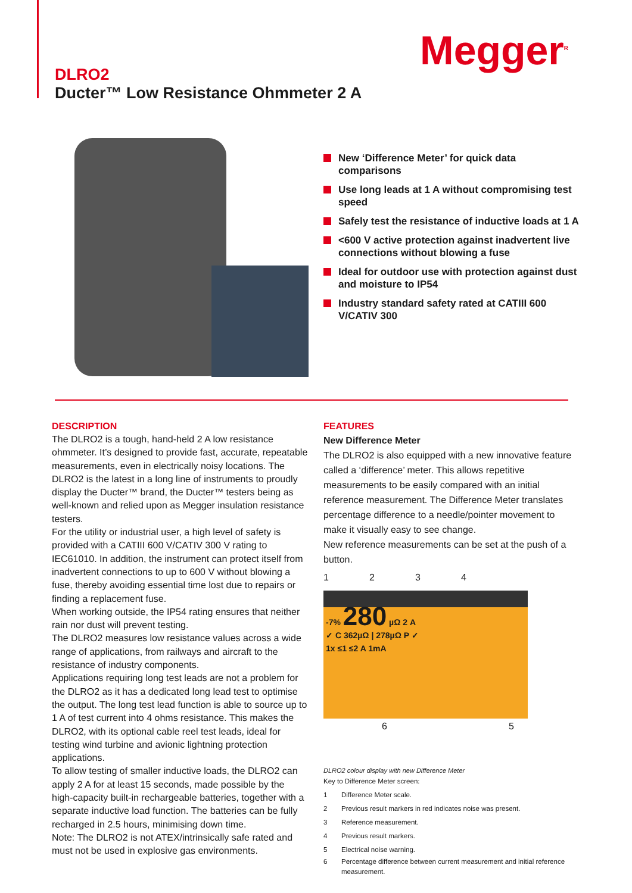Megger<sup>R</sup>
DLRO2
Ducter™ Low Resistance Ohmmeter 2 A
New ‘Difference Meter’ for quick data comparisons
Use long leads at 1 A without compromising test speed
Safely test the resistance of inductive loads at 1 A
<600 V active protection against inadvertent live connections without blowing a fuse
Ideal for outdoor use with protection against dust and moisture to IP54
Industry standard safety rated at CATIII 600 V/CATIV 300
DESCRIPTION
The DLRO2 is a tough, hand-held 2 A low resistance ohmmeter. It’s designed to provide fast, accurate, repeatable measurements, even in electrically noisy locations. The DLRO2 is the latest in a long line of instruments to proudly display the Ducter™ brand, the Ducter™ testers being as well-known and relied upon as Megger insulation resistance testers.
For the utility or industrial user, a high level of safety is provided with a CATIII 600 V/CATIV 300 V rating to IEC61010. In addition, the instrument can protect itself from inadvertent connections to up to 600 V without blowing a fuse, thereby avoiding essential time lost due to repairs or finding a replacement fuse.
When working outside, the IP54 rating ensures that neither rain nor dust will prevent testing.
The DLRO2 measures low resistance values across a wide range of applications, from railways and aircraft to the resistance of industry components.
Applications requiring long test leads are not a problem for the DLRO2 as it has a dedicated long lead test to optimise the output. The long test lead function is able to source up to 1 A of test current into 4 ohms resistance. This makes the DLRO2, with its optional cable reel test leads, ideal for testing wind turbine and avionic lightning protection applications.
To allow testing of smaller inductive loads, the DLRO2 can apply 2 A for at least 15 seconds, made possible by the high-capacity built-in rechargeable batteries, together with a separate inductive load function. The batteries can be fully recharged in 2.5 hours, minimising down time.
Note: The DLRO2 is not ATEX/intrinsically safe rated and must not be used in explosive gas environments.
FEATURES
New Difference Meter
The DLRO2 is also equipped with a new innovative feature called a ‘difference’ meter. This allows repetitive measurements to be easily compared with an initial reference measurement. The Difference Meter translates percentage difference to a needle/pointer movement to make it visually easy to see change.
New reference measurements can be set at the push of a button.
1234
-7% 280 µΩ 2 A
✓ C 362µΩ | 278µΩ P ✓
1x ≤1 ≤2 A 1mA
6 5
DLRO2 colour display with new Difference Meter
Key to Difference Meter screen:
1 Difference Meter scale.
2 Previous result markers in red indicates noise was present.
3 Reference measurement.
4 Previous result markers.
5 Electrical noise warning.
6 Percentage difference between current measurement and initial reference measurement.